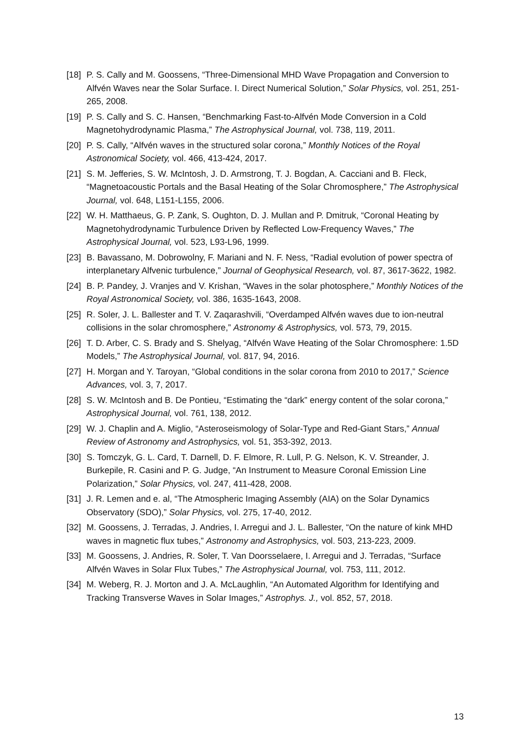[18] P. S. Cally and M. Goossens, “Three-Dimensional MHD Wave Propagation and Conversion to Alfvén Waves near the Solar Surface. I. Direct Numerical Solution,” Solar Physics, vol. 251, 251-265, 2008.
[19] P. S. Cally and S. C. Hansen, “Benchmarking Fast-to-Alfvén Mode Conversion in a Cold Magnetohydrodynamic Plasma,” The Astrophysical Journal, vol. 738, 119, 2011.
[20] P. S. Cally, “Alfvén waves in the structured solar corona,” Monthly Notices of the Royal Astronomical Society, vol. 466, 413-424, 2017.
[21] S. M. Jefferies, S. W. McIntosh, J. D. Armstrong, T. J. Bogdan, A. Cacciani and B. Fleck, “Magnetoacoustic Portals and the Basal Heating of the Solar Chromosphere,” The Astrophysical Journal, vol. 648, L151-L155, 2006.
[22] W. H. Matthaeus, G. P. Zank, S. Oughton, D. J. Mullan and P. Dmitruk, “Coronal Heating by Magnetohydrodynamic Turbulence Driven by Reflected Low-Frequency Waves,” The Astrophysical Journal, vol. 523, L93-L96, 1999.
[23] B. Bavassano, M. Dobrowolny, F. Mariani and N. F. Ness, “Radial evolution of power spectra of interplanetary Alfvenic turbulence,” Journal of Geophysical Research, vol. 87, 3617-3622, 1982.
[24] B. P. Pandey, J. Vranjes and V. Krishan, “Waves in the solar photosphere,” Monthly Notices of the Royal Astronomical Society, vol. 386, 1635-1643, 2008.
[25] R. Soler, J. L. Ballester and T. V. Zaqarashvili, “Overdamped Alfvén waves due to ion-neutral collisions in the solar chromosphere,” Astronomy & Astrophysics, vol. 573, 79, 2015.
[26] T. D. Arber, C. S. Brady and S. Shelyag, “Alfvén Wave Heating of the Solar Chromosphere: 1.5D Models,” The Astrophysical Journal, vol. 817, 94, 2016.
[27] H. Morgan and Y. Taroyan, “Global conditions in the solar corona from 2010 to 2017,” Science Advances, vol. 3, 7, 2017.
[28] S. W. McIntosh and B. De Pontieu, “Estimating the “dark” energy content of the solar corona,” Astrophysical Journal, vol. 761, 138, 2012.
[29] W. J. Chaplin and A. Miglio, “Asteroseismology of Solar-Type and Red-Giant Stars,” Annual Review of Astronomy and Astrophysics, vol. 51, 353-392, 2013.
[30] S. Tomczyk, G. L. Card, T. Darnell, D. F. Elmore, R. Lull, P. G. Nelson, K. V. Streander, J. Burkepile, R. Casini and P. G. Judge, “An Instrument to Measure Coronal Emission Line Polarization,” Solar Physics, vol. 247, 411-428, 2008.
[31] J. R. Lemen and e. al, “The Atmospheric Imaging Assembly (AIA) on the Solar Dynamics Observatory (SDO),” Solar Physics, vol. 275, 17-40, 2012.
[32] M. Goossens, J. Terradas, J. Andries, I. Arregui and J. L. Ballester, “On the nature of kink MHD waves in magnetic flux tubes,” Astronomy and Astrophysics, vol. 503, 213-223, 2009.
[33] M. Goossens, J. Andries, R. Soler, T. Van Doorsselaere, I. Arregui and J. Terradas, “Surface Alfvén Waves in Solar Flux Tubes,” The Astrophysical Journal, vol. 753, 111, 2012.
[34] M. Weberg, R. J. Morton and J. A. McLaughlin, “An Automated Algorithm for Identifying and Tracking Transverse Waves in Solar Images,” Astrophys. J., vol. 852, 57, 2018.
13